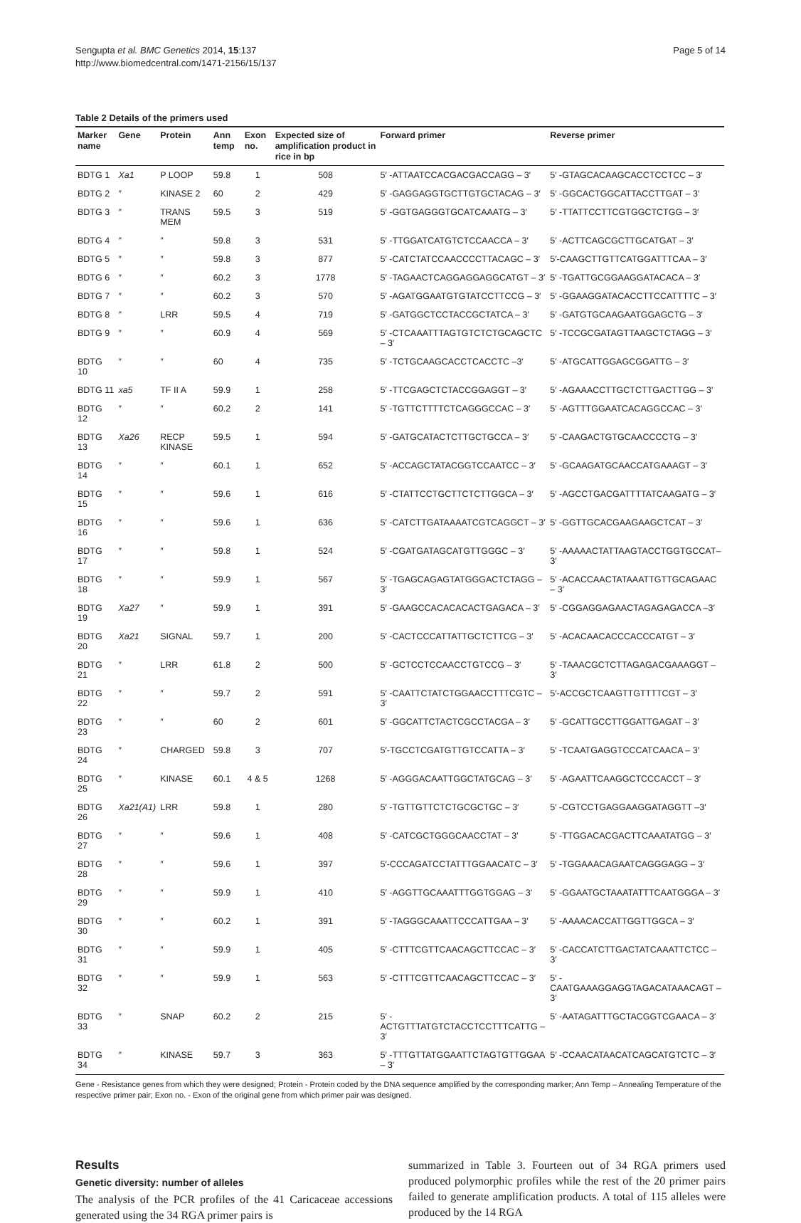Sengupta et al. BMC Genetics 2014, 15:137
http://www.biomedcentral.com/1471-2156/15/137
Page 5 of 14
Table 2 Details of the primers used
| Marker name | Gene | Protein | Ann temp | Exon no. | Expected size of amplification product in rice in bp | Forward primer | Reverse primer |
| --- | --- | --- | --- | --- | --- | --- | --- |
| BDTG 1 | Xa1 | P LOOP | 59.8 | 1 | 508 | 5′ -ATTAATCCACGACGACCAGG – 3′ | 5′ -GTAGCACAAGCACCTCCTCC – 3′ |
| BDTG 2 | ″ | KINASE 2 | 60 | 2 | 429 | 5′ -GAGGAGGTGCTTGTGCTACAG – 3′ | 5′ -GGCACTGGCATTACCTTGAT – 3′ |
| BDTG 3 | ″ | TRANS MEM | 59.5 | 3 | 519 | 5′ -GGTGAGGGTGCATCAAATG – 3′ | 5′ -TTATTCCTTCGTGGCTCTGG – 3′ |
| BDTG 4 | ″ | ″ | 59.8 | 3 | 531 | 5′ -TTGGATCATGTCTCCAACCA – 3′ | 5′ -ACTTCAGCGCTTGCATGAT – 3′ |
| BDTG 5 | ″ | ″ | 59.8 | 3 | 877 | 5′ -CATCTATCCAACCCCTTACAGC – 3′ | 5′-CAAGCTTGTTCATGGATTTCAA – 3′ |
| BDTG 6 | ″ | ″ | 60.2 | 3 | 1778 | 5′ -TAGAACTCAGGAGGAGGCATGT – 3′ | 5′ -TGATTGCGGAAGGATACACA – 3′ |
| BDTG 7 | ″ | ″ | 60.2 | 3 | 570 | 5′ -AGATGGAATGTGTATCCTTCCG – 3′ | 5′ -GGAAGGATACACCTTCCATTTTC – 3′ |
| BDTG 8 | ″ | LRR | 59.5 | 4 | 719 | 5′ -GATGGCTCCTACCGCTATCA – 3′ | 5′ -GATGTGCAAGAATGGAGCTG – 3′ |
| BDTG 9 | ″ | ″ | 60.9 | 4 | 569 | 5′ -CTCAAATTTAGTGTCTCTGCAGCTC – 3′ | 5′ -TCCGCGATAGTTAAGCTCTAGG – 3′ |
| BDTG 10 | ″ | ″ | 60 | 4 | 735 | 5′ -TCTGCAAGCACCTCACCTC –3′ | 5′ -ATGCATTGGAGCGGATTG – 3′ |
| BDTG 11 | xa5 | TF II A | 59.9 | 1 | 258 | 5′ -TTCGAGCTCTACCGGAGGT – 3′ | 5′ -AGAAACCTTGCTCTTGACTTGG – 3′ |
| BDTG 12 | ″ | ″ | 60.2 | 2 | 141 | 5′ -TGTTCTTTTCTCAGGGCCAC – 3′ | 5′ -AGTTTGGAATCACAGGCCAC – 3′ |
| BDTG 13 | Xa26 | RECP KINASE | 59.5 | 1 | 594 | 5′ -GATGCATACTCTTGCTGCCA – 3′ | 5′ -CAAGACTGTGCAACCCCTG – 3′ |
| BDTG 14 | ″ | ″ | 60.1 | 1 | 652 | 5′ -ACCAGCTATACGGTCCAATCC – 3′ | 5′ -GCAAGATGCAACCATGAAAGT – 3′ |
| BDTG 15 | ″ | ″ | 59.6 | 1 | 616 | 5′ -CTATTCCTGCTTCTCTTGGCA – 3′ | 5′ -AGCCTGACGATTTTATCAAGATG – 3′ |
| BDTG 16 | ″ | ″ | 59.6 | 1 | 636 | 5′ -CATCTTGATAAAATCGTCAGGCT – 3′ | 5′ -GGTTGCACGAAGAAGCTCAT – 3′ |
| BDTG 17 | ″ | ″ | 59.8 | 1 | 524 | 5′ -CGATGATAGCATGTTGGGC – 3′ | 5′ -AAAAACTATTAAGTACCTGGTGCCAT– 3′ |
| BDTG 18 | ″ | ″ | 59.9 | 1 | 567 | 5′ -TGAGCAGAGTATGGGACTCTAGG – 3′ | 5′ -ACACCAACTATAAATTGTTGCAGAAC – 3′ |
| BDTG 19 | Xa27 | ″ | 59.9 | 1 | 391 | 5′ -GAAGCCACACACACTGAGACA – 3′ | 5′ -CGGAGGAGAACTAGAGAGACCA –3′ |
| BDTG 20 | Xa21 | SIGNAL | 59.7 | 1 | 200 | 5′ -CACTCCCATTATTGCTCTTCG – 3′ | 5′ -ACACAACACCCACCCATGT – 3′ |
| BDTG 21 | ″ | LRR | 61.8 | 2 | 500 | 5′ -GCTCCTCCAACCTGTCCG – 3′ | 5′ -TAAACGCTCTTAGAGACGAAAGGT – 3′ |
| BDTG 22 | ″ | ″ | 59.7 | 2 | 591 | 5′ -CAATTCTATCTGGAACCTTTCGTC – 3′ | 5′-ACCGCTCAAGTTGTTTTCGT – 3′ |
| BDTG 23 | ″ | ″ | 60 | 2 | 601 | 5′ -GGCATTCTACTCGCCTACGA – 3′ | 5′ -GCATTGCCTTGGATTGAGAT – 3′ |
| BDTG 24 | ″ | CHARGED | 59.8 | 3 | 707 | 5′-TGCCTCGATGTTGTCCATTA – 3′ | 5′ -TCAATGAGGTCCCATCAACA – 3′ |
| BDTG 25 | ″ | KINASE | 60.1 | 4 & 5 | 1268 | 5′ -AGGGACAATTGGCTATGCAG – 3′ | 5′ -AGAATTCAAGGCTCCCACCT – 3′ |
| BDTG 26 | Xa21(A1) | LRR | 59.8 | 1 | 280 | 5′ -TGTTGTTCTCTGCGCTGC – 3′ | 5′ -CGTCCTGAGGAAGGATAGGTT –3′ |
| BDTG 27 | ″ | ″ | 59.6 | 1 | 408 | 5′ -CATCGCTGGGCAACCTAT – 3′ | 5′ -TTGGACACGACTTCAAATATGG – 3′ |
| BDTG 28 | ″ | ″ | 59.6 | 1 | 397 | 5′-CCCAGATCCTATTTGGAACATC – 3′ | 5′ -TGGAAACAGAATCAGGGAGG – 3′ |
| BDTG 29 | ″ | ″ | 59.9 | 1 | 410 | 5′ -AGGTTGCAAATTTGGTGGAG – 3′ | 5′ -GGAATGCTAAATATTTCAATGGGA – 3′ |
| BDTG 30 | ″ | ″ | 60.2 | 1 | 391 | 5′ -TAGGGCAAATTCCCATTGAA – 3′ | 5′ -AAAACACCATTGGTTGGCA – 3′ |
| BDTG 31 | ″ | ″ | 59.9 | 1 | 405 | 5′ -CTTTCGTTCAACAGCTTCCAC – 3′ | 5′ -CACCATCTTGACTATCAAATTCTCC – 3′ |
| BDTG 32 | ″ | ″ | 59.9 | 1 | 563 | 5′ -CTTTCGTTCAACAGCTTCCAC – 3′ | 5′ -CAATGAAAGGAGGTAGACATAAACAGT – 3′ |
| BDTG 33 | ″ | SNAP | 60.2 | 2 | 215 | 5′ -ACTGTTTATGTCTACCTCCTTTCATTG – 3′ | 5′ -AATAGATTTGCTACGGTCGAACA – 3′ |
| BDTG 34 | ″ | KINASE | 59.7 | 3 | 363 | 5′ -TTTGTTATGGAATTCTAGTGTTGGAA – 3′ | 5′ -CCAACATAACATCAGCATGTCTC – 3′ |
Gene - Resistance genes from which they were designed; Protein - Protein coded by the DNA sequence amplified by the corresponding marker; Ann Temp – Annealing Temperature of the respective primer pair; Exon no. - Exon of the original gene from which primer pair was designed.
Results
Genetic diversity: number of alleles
The analysis of the PCR profiles of the 41 Caricaceae accessions generated using the 34 RGA primer pairs is
summarized in Table 3. Fourteen out of 34 RGA primers used produced polymorphic profiles while the rest of the 20 primer pairs failed to generate amplification products. A total of 115 alleles were produced by the 14 RGA